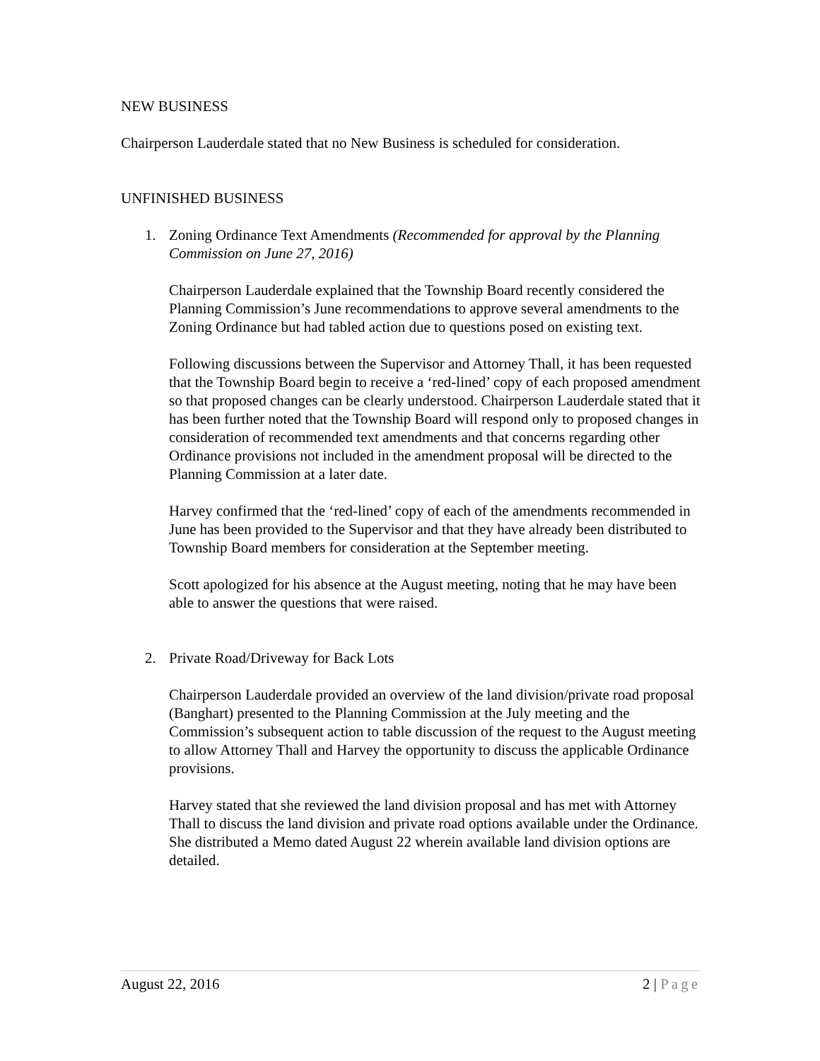NEW BUSINESS
Chairperson Lauderdale stated that no New Business is scheduled for consideration.
UNFINISHED BUSINESS
1. Zoning Ordinance Text Amendments (Recommended for approval by the Planning Commission on June 27, 2016)
Chairperson Lauderdale explained that the Township Board recently considered the Planning Commission’s June recommendations to approve several amendments to the Zoning Ordinance but had tabled action due to questions posed on existing text.
Following discussions between the Supervisor and Attorney Thall, it has been requested that the Township Board begin to receive a ‘red-lined’ copy of each proposed amendment so that proposed changes can be clearly understood. Chairperson Lauderdale stated that it has been further noted that the Township Board will respond only to proposed changes in consideration of recommended text amendments and that concerns regarding other Ordinance provisions not included in the amendment proposal will be directed to the Planning Commission at a later date.
Harvey confirmed that the ‘red-lined’ copy of each of the amendments recommended in June has been provided to the Supervisor and that they have already been distributed to Township Board members for consideration at the September meeting.
Scott apologized for his absence at the August meeting, noting that he may have been able to answer the questions that were raised.
2. Private Road/Driveway for Back Lots
Chairperson Lauderdale provided an overview of the land division/private road proposal (Banghart) presented to the Planning Commission at the July meeting and the Commission’s subsequent action to table discussion of the request to the August meeting to allow Attorney Thall and Harvey the opportunity to discuss the applicable Ordinance provisions.
Harvey stated that she reviewed the land division proposal and has met with Attorney Thall to discuss the land division and private road options available under the Ordinance. She distributed a Memo dated August 22 wherein available land division options are detailed.
August 22, 2016 2 | Page